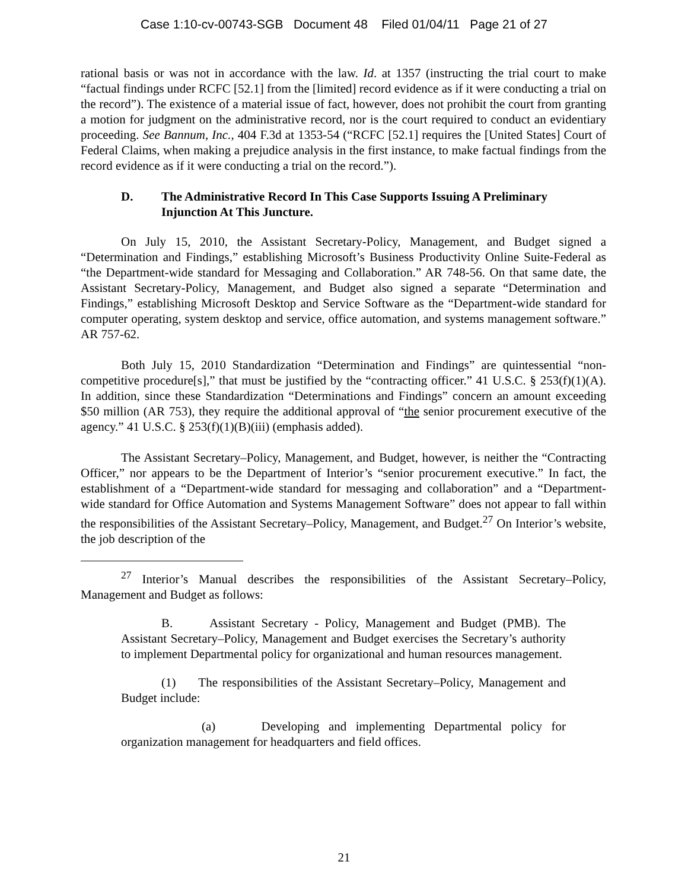Case 1:10-cv-00743-SGB Document 48 Filed 01/04/11 Page 21 of 27
rational basis or was not in accordance with the law. Id. at 1357 (instructing the trial court to make “factual findings under RCFC [52.1] from the [limited] record evidence as if it were conducting a trial on the record”). The existence of a material issue of fact, however, does not prohibit the court from granting a motion for judgment on the administrative record, nor is the court required to conduct an evidentiary proceeding. See Bannum, Inc., 404 F.3d at 1353-54 (“RCFC [52.1] requires the [United States] Court of Federal Claims, when making a prejudice analysis in the first instance, to make factual findings from the record evidence as if it were conducting a trial on the record.”).
D. The Administrative Record In This Case Supports Issuing A Preliminary Injunction At This Juncture.
On July 15, 2010, the Assistant Secretary-Policy, Management, and Budget signed a “Determination and Findings,” establishing Microsoft’s Business Productivity Online Suite-Federal as “the Department-wide standard for Messaging and Collaboration.” AR 748-56. On that same date, the Assistant Secretary-Policy, Management, and Budget also signed a separate “Determination and Findings,” establishing Microsoft Desktop and Service Software as the “Department-wide standard for computer operating, system desktop and service, office automation, and systems management software.” AR 757-62.
Both July 15, 2010 Standardization “Determination and Findings” are quintessential “non-competitive procedure[s],” that must be justified by the “contracting officer.” 41 U.S.C. § 253(f)(1)(A). In addition, since these Standardization “Determinations and Findings” concern an amount exceeding $50 million (AR 753), they require the additional approval of “the senior procurement executive of the agency.” 41 U.S.C. § 253(f)(1)(B)(iii) (emphasis added).
The Assistant Secretary–Policy, Management, and Budget, however, is neither the “Contracting Officer,” nor appears to be the Department of Interior’s “senior procurement executive.” In fact, the establishment of a “Department-wide standard for messaging and collaboration” and a “Department-wide standard for Office Automation and Systems Management Software” does not appear to fall within the responsibilities of the Assistant Secretary–Policy, Management, and Budget.<sup>27</sup> On Interior’s website, the job description of the
<sup>27</sup> Interior’s Manual describes the responsibilities of the Assistant Secretary–Policy, Management and Budget as follows:
B. Assistant Secretary - Policy, Management and Budget (PMB). The Assistant Secretary–Policy, Management and Budget exercises the Secretary’s authority to implement Departmental policy for organizational and human resources management.
(1) The responsibilities of the Assistant Secretary–Policy, Management and Budget include:
(a) Developing and implementing Departmental policy for organization management for headquarters and field offices.
21